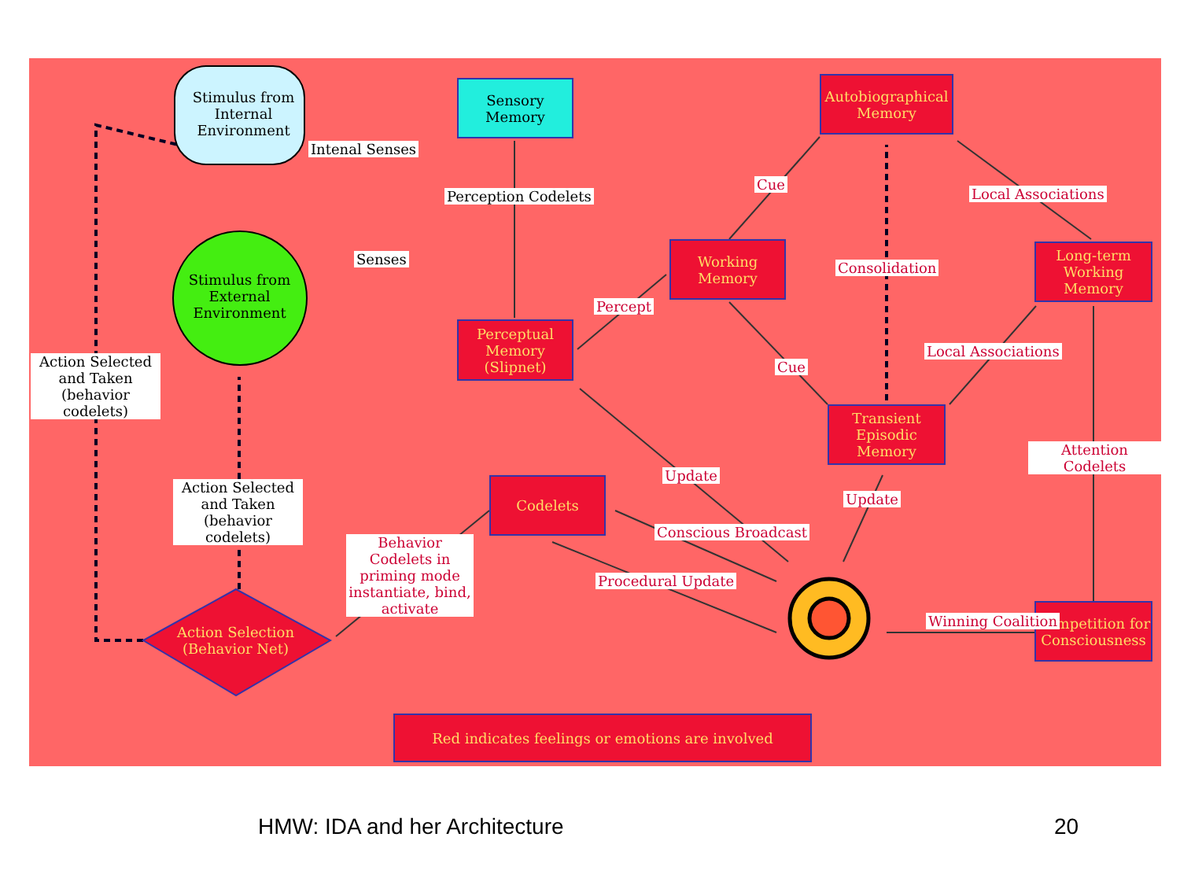Stimulus from Internal Environment
Stimulus from External Environment
Sensory Memory
Perceptual Memory (Slipnet)
Working Memory
Autobiographical Memory
Long-term Working Memory
Transient Episodic Memory
Codelets
Competition for Consciousness
Action Selection (Behavior Net)
Intenal Senses
Perception Codelets
Senses
Action Selected and Taken (behavior codelets)
Action Selected and Taken (behavior codelets)
Percept
Cue
Cue
Consolidation
Local Associations
Local Associations
Attention Codelets
Update
Update
Conscious Broadcast
Procedural Update
Winning Coalition
Behavior Codelets in priming mode instantiate, bind, activate
Red indicates feelings or emotions are involved
HMW: IDA and her Architecture 20